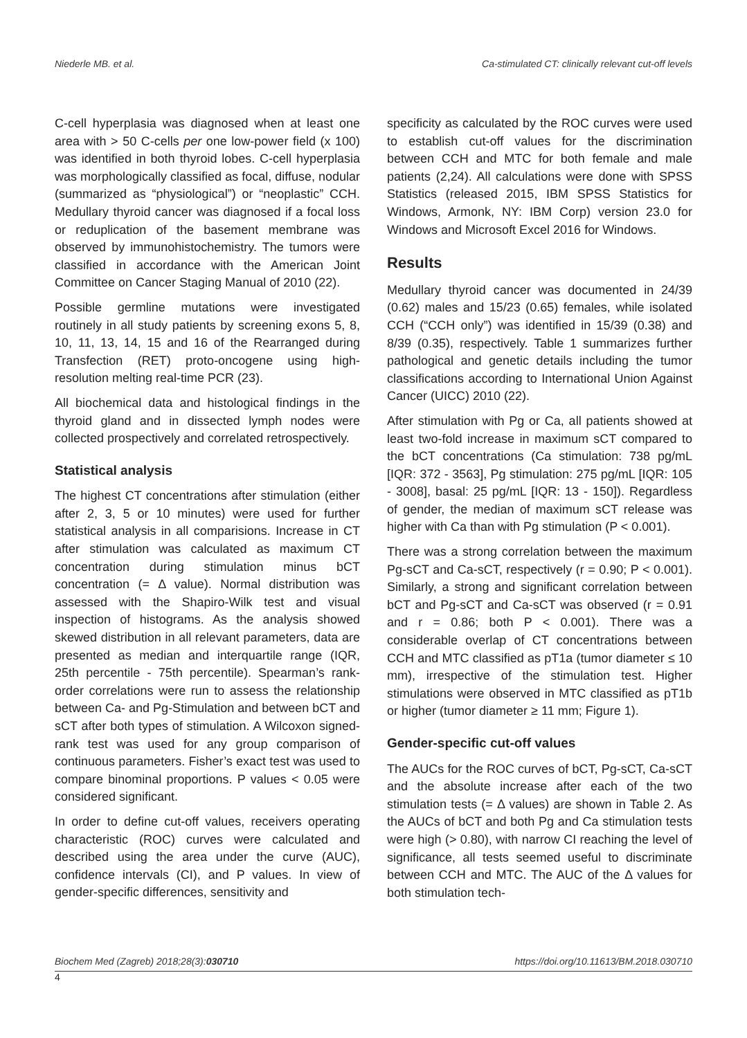Niederle MB. et al. Ca-stimulated CT: clinically relevant cut-off levels
C-cell hyperplasia was diagnosed when at least one area with > 50 C-cells per one low-power field (x 100) was identified in both thyroid lobes. C-cell hyperplasia was morphologically classified as focal, diffuse, nodular (summarized as “physiological”) or “neoplastic” CCH. Medullary thyroid cancer was diagnosed if a focal loss or reduplication of the basement membrane was observed by immunohistochemistry. The tumors were classified in accordance with the American Joint Committee on Cancer Staging Manual of 2010 (22).
Possible germline mutations were investigated routinely in all study patients by screening exons 5, 8, 10, 11, 13, 14, 15 and 16 of the Rearranged during Transfection (RET) proto-oncogene using high-resolution melting real-time PCR (23).
All biochemical data and histological findings in the thyroid gland and in dissected lymph nodes were collected prospectively and correlated retrospectively.
Statistical analysis
The highest CT concentrations after stimulation (either after 2, 3, 5 or 10 minutes) were used for further statistical analysis in all comparisions. Increase in CT after stimulation was calculated as maximum CT concentration during stimulation minus bCT concentration (= Δ value). Normal distribution was assessed with the Shapiro-Wilk test and visual inspection of histograms. As the analysis showed skewed distribution in all relevant parameters, data are presented as median and interquartile range (IQR, 25th percentile - 75th percentile). Spearman’s rank-order correlations were run to assess the relationship between Ca- and Pg-Stimulation and between bCT and sCT after both types of stimulation. A Wilcoxon signed-rank test was used for any group comparison of continuous parameters. Fisher’s exact test was used to compare binominal proportions. P values < 0.05 were considered significant.
In order to define cut-off values, receivers operating characteristic (ROC) curves were calculated and described using the area under the curve (AUC), confidence intervals (CI), and P values. In view of gender-specific differences, sensitivity and
specificity as calculated by the ROC curves were used to establish cut-off values for the discrimination between CCH and MTC for both female and male patients (2,24). All calculations were done with SPSS Statistics (released 2015, IBM SPSS Statistics for Windows, Armonk, NY: IBM Corp) version 23.0 for Windows and Microsoft Excel 2016 for Windows.
Results
Medullary thyroid cancer was documented in 24/39 (0.62) males and 15/23 (0.65) females, while isolated CCH (“CCH only”) was identified in 15/39 (0.38) and 8/39 (0.35), respectively. Table 1 summarizes further pathological and genetic details including the tumor classifications according to International Union Against Cancer (UICC) 2010 (22).
After stimulation with Pg or Ca, all patients showed at least two-fold increase in maximum sCT compared to the bCT concentrations (Ca stimulation: 738 pg/mL [IQR: 372 - 3563], Pg stimulation: 275 pg/mL [IQR: 105 - 3008], basal: 25 pg/mL [IQR: 13 - 150]). Regardless of gender, the median of maximum sCT release was higher with Ca than with Pg stimulation (P < 0.001).
There was a strong correlation between the maximum Pg-sCT and Ca-sCT, respectively (r = 0.90; P < 0.001). Similarly, a strong and significant correlation between bCT and Pg-sCT and Ca-sCT was observed (r = 0.91 and r = 0.86; both P < 0.001). There was a considerable overlap of CT concentrations between CCH and MTC classified as pT1a (tumor diameter ≤ 10 mm), irrespective of the stimulation test. Higher stimulations were observed in MTC classified as pT1b or higher (tumor diameter ≥ 11 mm; Figure 1).
Gender-specific cut-off values
The AUCs for the ROC curves of bCT, Pg-sCT, Ca-sCT and the absolute increase after each of the two stimulation tests (= Δ values) are shown in Table 2. As the AUCs of bCT and both Pg and Ca stimulation tests were high (> 0.80), with narrow CI reaching the level of significance, all tests seemed useful to discriminate between CCH and MTC. The AUC of the Δ values for both stimulation tech-
Biochem Med (Zagreb) 2018;28(3):030710 https://doi.org/10.11613/BM.2018.030710
4